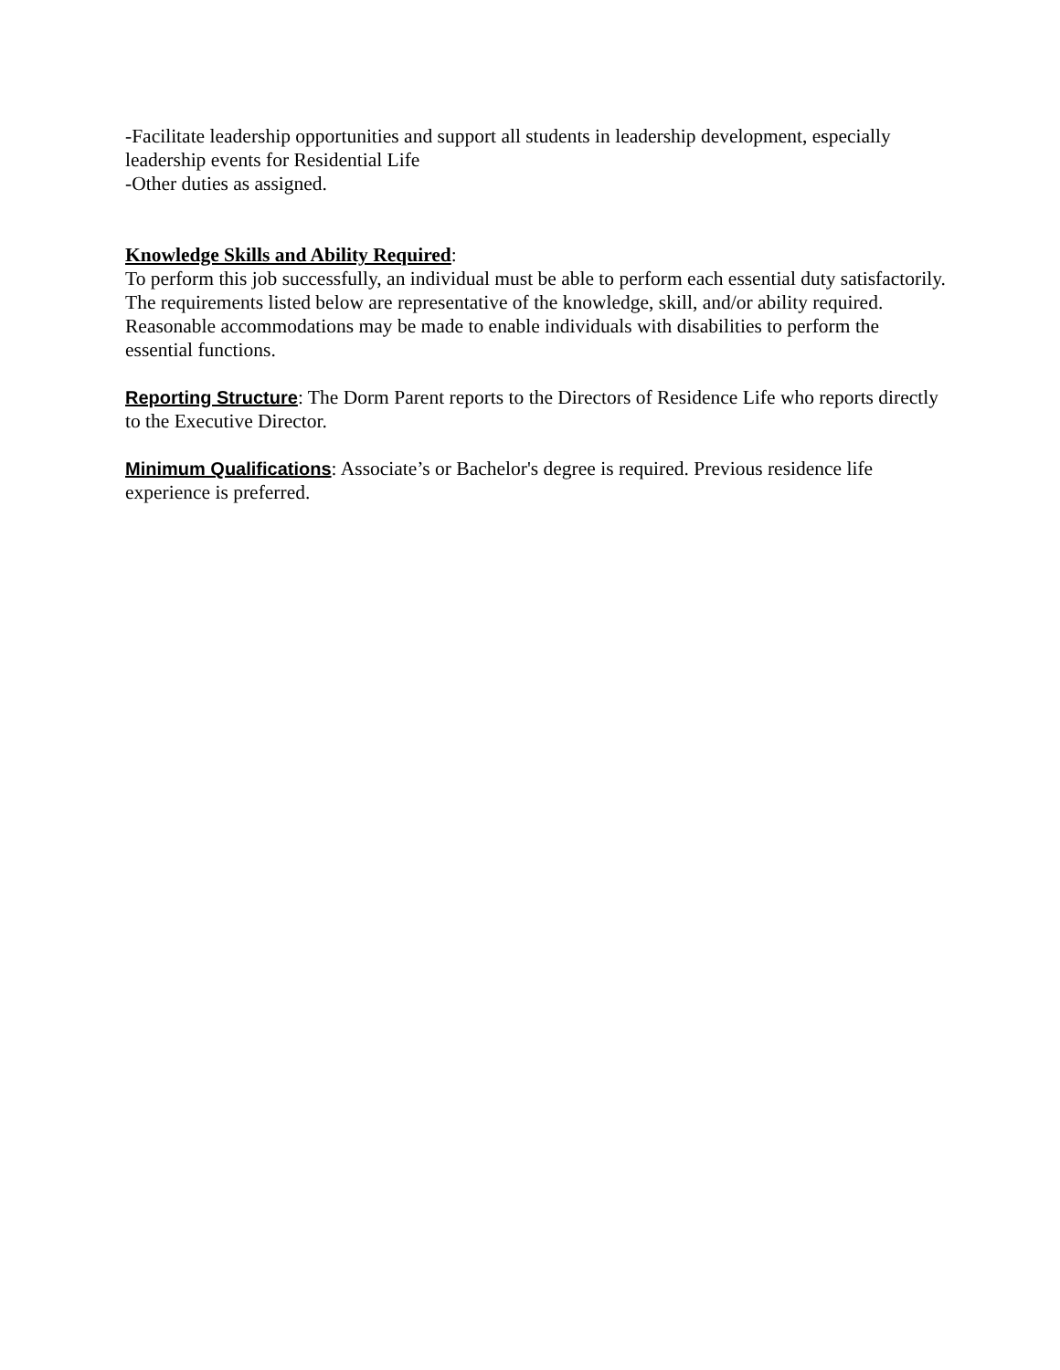-Facilitate leadership opportunities and support all students in leadership development, especially leadership events for Residential Life
-Other duties as assigned.
Knowledge Skills and Ability Required:
To perform this job successfully, an individual must be able to perform each essential duty satisfactorily. The requirements listed below are representative of the knowledge, skill, and/or ability required. Reasonable accommodations may be made to enable individuals with disabilities to perform the essential functions.
Reporting Structure: The Dorm Parent reports to the Directors of Residence Life who reports directly to the Executive Director.
Minimum Qualifications: Associate’s or Bachelor's degree is required. Previous residence life experience is preferred.